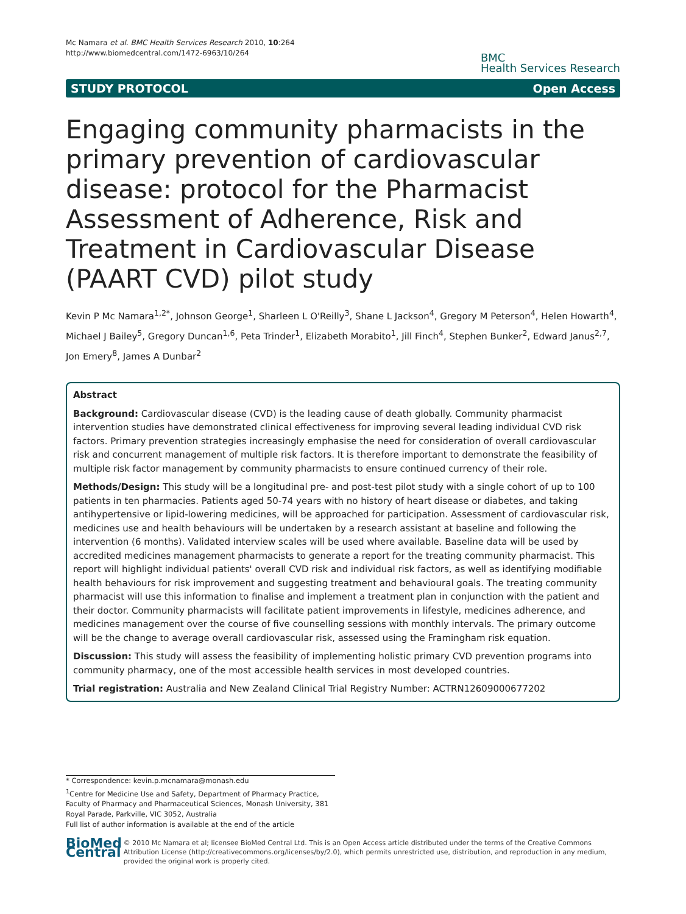Mc Namara et al. BMC Health Services Research 2010, 10:264
http://www.biomedcentral.com/1472-6963/10/264
BMC
Health Services Research
STUDY PROTOCOL Open Access
Engaging community pharmacists in the primary prevention of cardiovascular disease: protocol for the Pharmacist Assessment of Adherence, Risk and Treatment in Cardiovascular Disease (PAART CVD) pilot study
Kevin P Mc Namara<sup>1,2*</sup>, Johnson George<sup>1</sup>, Sharleen L O'Reilly<sup>3</sup>, Shane L Jackson<sup>4</sup>, Gregory M Peterson<sup>4</sup>, Helen Howarth<sup>4</sup>, Michael J Bailey<sup>5</sup>, Gregory Duncan<sup>1,6</sup>, Peta Trinder<sup>1</sup>, Elizabeth Morabito<sup>1</sup>, Jill Finch<sup>4</sup>, Stephen Bunker<sup>2</sup>, Edward Janus<sup>2,7</sup>, Jon Emery<sup>8</sup>, James A Dunbar<sup>2</sup>
Abstract
Background: Cardiovascular disease (CVD) is the leading cause of death globally. Community pharmacist intervention studies have demonstrated clinical effectiveness for improving several leading individual CVD risk factors. Primary prevention strategies increasingly emphasise the need for consideration of overall cardiovascular risk and concurrent management of multiple risk factors. It is therefore important to demonstrate the feasibility of multiple risk factor management by community pharmacists to ensure continued currency of their role.
Methods/Design: This study will be a longitudinal pre- and post-test pilot study with a single cohort of up to 100 patients in ten pharmacies. Patients aged 50-74 years with no history of heart disease or diabetes, and taking antihypertensive or lipid-lowering medicines, will be approached for participation. Assessment of cardiovascular risk, medicines use and health behaviours will be undertaken by a research assistant at baseline and following the intervention (6 months). Validated interview scales will be used where available. Baseline data will be used by accredited medicines management pharmacists to generate a report for the treating community pharmacist. This report will highlight individual patients' overall CVD risk and individual risk factors, as well as identifying modifiable health behaviours for risk improvement and suggesting treatment and behavioural goals. The treating community pharmacist will use this information to finalise and implement a treatment plan in conjunction with the patient and their doctor. Community pharmacists will facilitate patient improvements in lifestyle, medicines adherence, and medicines management over the course of five counselling sessions with monthly intervals. The primary outcome will be the change to average overall cardiovascular risk, assessed using the Framingham risk equation.
Discussion: This study will assess the feasibility of implementing holistic primary CVD prevention programs into community pharmacy, one of the most accessible health services in most developed countries.
Trial registration: Australia and New Zealand Clinical Trial Registry Number: ACTRN12609000677202
* Correspondence: kevin.p.mcnamara@monash.edu
<sup>1</sup> Centre for Medicine Use and Safety, Department of Pharmacy Practice, Faculty of Pharmacy and Pharmaceutical Sciences, Monash University, 381 Royal Parade, Parkville, VIC 3052, Australia
Full list of author information is available at the end of the article
BioMed Central
© 2010 Mc Namara et al; licensee BioMed Central Ltd. This is an Open Access article distributed under the terms of the Creative Commons Attribution License (http://creativecommons.org/licenses/by/2.0), which permits unrestricted use, distribution, and reproduction in any medium, provided the original work is properly cited.